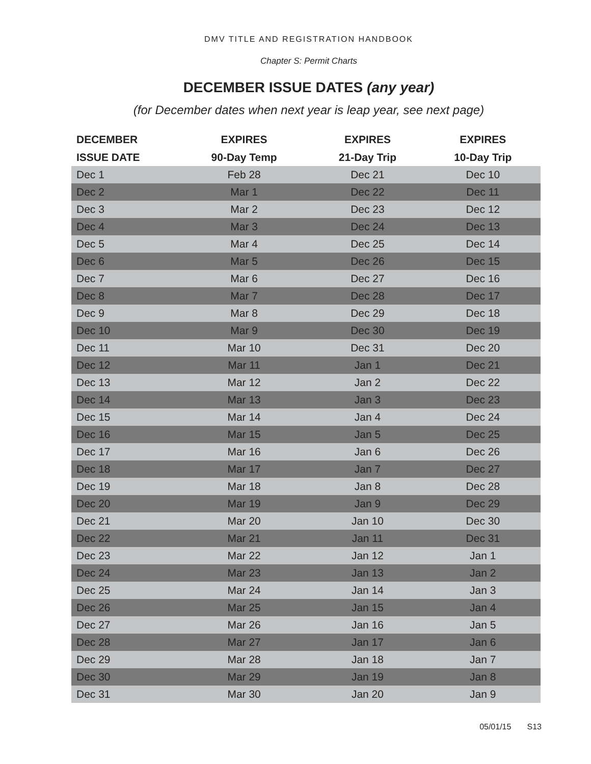DMV TITLE AND REGISTRATION HANDBOOK
Chapter S: Permit Charts
DECEMBER ISSUE DATES (any year)
(for December dates when next year is leap year, see next page)
| DECEMBER | EXPIRES | EXPIRES | EXPIRES |
| --- | --- | --- | --- |
| ISSUE DATE | 90-Day Temp | 21-Day Trip | 10-Day Trip |
| Dec 1 | Feb 28 | Dec 21 | Dec 10 |
| Dec 2 | Mar 1 | Dec 22 | Dec 11 |
| Dec 3 | Mar 2 | Dec 23 | Dec 12 |
| Dec 4 | Mar 3 | Dec 24 | Dec 13 |
| Dec 5 | Mar 4 | Dec 25 | Dec 14 |
| Dec 6 | Mar 5 | Dec 26 | Dec 15 |
| Dec 7 | Mar 6 | Dec 27 | Dec 16 |
| Dec 8 | Mar 7 | Dec 28 | Dec 17 |
| Dec 9 | Mar 8 | Dec 29 | Dec 18 |
| Dec 10 | Mar 9 | Dec 30 | Dec 19 |
| Dec 11 | Mar 10 | Dec 31 | Dec 20 |
| Dec 12 | Mar 11 | Jan 1 | Dec 21 |
| Dec 13 | Mar 12 | Jan 2 | Dec 22 |
| Dec 14 | Mar 13 | Jan 3 | Dec 23 |
| Dec 15 | Mar 14 | Jan 4 | Dec 24 |
| Dec 16 | Mar 15 | Jan 5 | Dec 25 |
| Dec 17 | Mar 16 | Jan 6 | Dec 26 |
| Dec 18 | Mar 17 | Jan 7 | Dec 27 |
| Dec 19 | Mar 18 | Jan 8 | Dec 28 |
| Dec 20 | Mar 19 | Jan 9 | Dec 29 |
| Dec 21 | Mar 20 | Jan 10 | Dec 30 |
| Dec 22 | Mar 21 | Jan 11 | Dec 31 |
| Dec 23 | Mar 22 | Jan 12 | Jan 1 |
| Dec 24 | Mar 23 | Jan 13 | Jan 2 |
| Dec 25 | Mar 24 | Jan 14 | Jan 3 |
| Dec 26 | Mar 25 | Jan 15 | Jan 4 |
| Dec 27 | Mar 26 | Jan 16 | Jan 5 |
| Dec 28 | Mar 27 | Jan 17 | Jan 6 |
| Dec 29 | Mar 28 | Jan 18 | Jan 7 |
| Dec 30 | Mar 29 | Jan 19 | Jan 8 |
| Dec 31 | Mar 30 | Jan 20 | Jan 9 |
05/01/15 S13